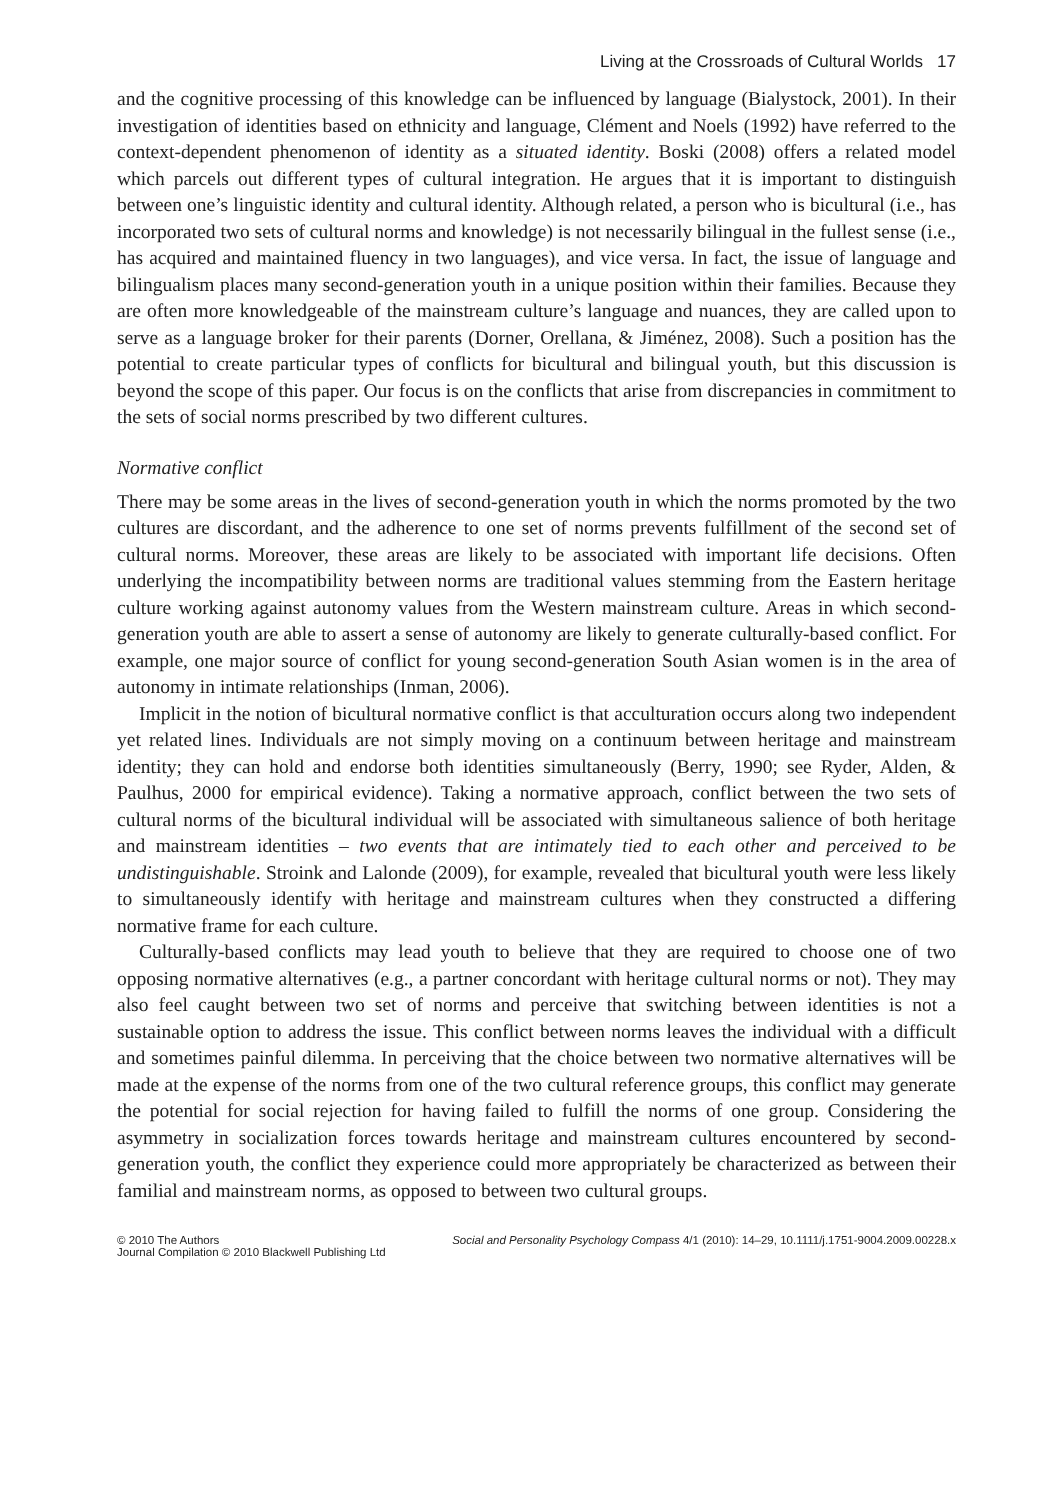Living at the Crossroads of Cultural Worlds 17
and the cognitive processing of this knowledge can be influenced by language (Bialystock, 2001). In their investigation of identities based on ethnicity and language, Clément and Noels (1992) have referred to the context-dependent phenomenon of identity as a situated identity. Boski (2008) offers a related model which parcels out different types of cultural integration. He argues that it is important to distinguish between one’s linguistic identity and cultural identity. Although related, a person who is bicultural (i.e., has incorporated two sets of cultural norms and knowledge) is not necessarily bilingual in the fullest sense (i.e., has acquired and maintained fluency in two languages), and vice versa. In fact, the issue of language and bilingualism places many second-generation youth in a unique position within their families. Because they are often more knowledgeable of the mainstream culture’s language and nuances, they are called upon to serve as a language broker for their parents (Dorner, Orellana, & Jiménez, 2008). Such a position has the potential to create particular types of conflicts for bicultural and bilingual youth, but this discussion is beyond the scope of this paper. Our focus is on the conflicts that arise from discrepancies in commitment to the sets of social norms prescribed by two different cultures.
Normative conflict
There may be some areas in the lives of second-generation youth in which the norms promoted by the two cultures are discordant, and the adherence to one set of norms prevents fulfillment of the second set of cultural norms. Moreover, these areas are likely to be associated with important life decisions. Often underlying the incompatibility between norms are traditional values stemming from the Eastern heritage culture working against autonomy values from the Western mainstream culture. Areas in which second-generation youth are able to assert a sense of autonomy are likely to generate culturally-based conflict. For example, one major source of conflict for young second-generation South Asian women is in the area of autonomy in intimate relationships (Inman, 2006).
Implicit in the notion of bicultural normative conflict is that acculturation occurs along two independent yet related lines. Individuals are not simply moving on a continuum between heritage and mainstream identity; they can hold and endorse both identities simultaneously (Berry, 1990; see Ryder, Alden, & Paulhus, 2000 for empirical evidence). Taking a normative approach, conflict between the two sets of cultural norms of the bicultural individual will be associated with simultaneous salience of both heritage and mainstream identities – two events that are intimately tied to each other and perceived to be undistinguishable. Stroink and Lalonde (2009), for example, revealed that bicultural youth were less likely to simultaneously identify with heritage and mainstream cultures when they constructed a differing normative frame for each culture.
Culturally-based conflicts may lead youth to believe that they are required to choose one of two opposing normative alternatives (e.g., a partner concordant with heritage cultural norms or not). They may also feel caught between two set of norms and perceive that switching between identities is not a sustainable option to address the issue. This conflict between norms leaves the individual with a difficult and sometimes painful dilemma. In perceiving that the choice between two normative alternatives will be made at the expense of the norms from one of the two cultural reference groups, this conflict may generate the potential for social rejection for having failed to fulfill the norms of one group. Considering the asymmetry in socialization forces towards heritage and mainstream cultures encountered by second-generation youth, the conflict they experience could more appropriately be characterized as between their familial and mainstream norms, as opposed to between two cultural groups.
© 2010 The Authors
Journal Compilation © 2010 Blackwell Publishing Ltd
Social and Personality Psychology Compass 4/1 (2010): 14–29, 10.1111/j.1751-9004.2009.00228.x